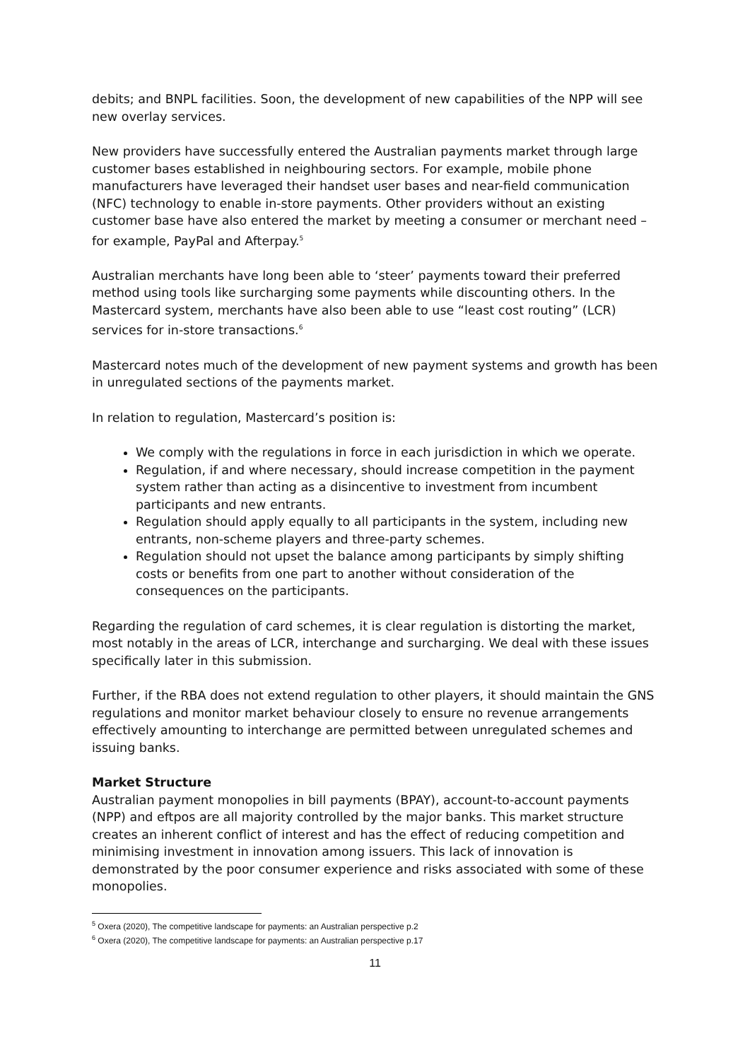debits; and BNPL facilities. Soon, the development of new capabilities of the NPP will see new overlay services.
New providers have successfully entered the Australian payments market through large customer bases established in neighbouring sectors. For example, mobile phone manufacturers have leveraged their handset user bases and near-field communication (NFC) technology to enable in-store payments. Other providers without an existing customer base have also entered the market by meeting a consumer or merchant need – for example, PayPal and Afterpay.<sup>5</sup>
Australian merchants have long been able to ‘steer’ payments toward their preferred method using tools like surcharging some payments while discounting others. In the Mastercard system, merchants have also been able to use “least cost routing” (LCR) services for in-store transactions.<sup>6</sup>
Mastercard notes much of the development of new payment systems and growth has been in unregulated sections of the payments market.
In relation to regulation, Mastercard’s position is:
We comply with the regulations in force in each jurisdiction in which we operate.
Regulation, if and where necessary, should increase competition in the payment system rather than acting as a disincentive to investment from incumbent participants and new entrants.
Regulation should apply equally to all participants in the system, including new entrants, non-scheme players and three-party schemes.
Regulation should not upset the balance among participants by simply shifting costs or benefits from one part to another without consideration of the consequences on the participants.
Regarding the regulation of card schemes, it is clear regulation is distorting the market, most notably in the areas of LCR, interchange and surcharging. We deal with these issues specifically later in this submission.
Further, if the RBA does not extend regulation to other players, it should maintain the GNS regulations and monitor market behaviour closely to ensure no revenue arrangements effectively amounting to interchange are permitted between unregulated schemes and issuing banks.
Market Structure
Australian payment monopolies in bill payments (BPAY), account-to-account payments (NPP) and eftpos are all majority controlled by the major banks. This market structure creates an inherent conflict of interest and has the effect of reducing competition and minimising investment in innovation among issuers. This lack of innovation is demonstrated by the poor consumer experience and risks associated with some of these monopolies.
<sup>5</sup> Oxera (2020), The competitive landscape for payments: an Australian perspective p.2
<sup>6</sup> Oxera (2020), The competitive landscape for payments: an Australian perspective p.17
11